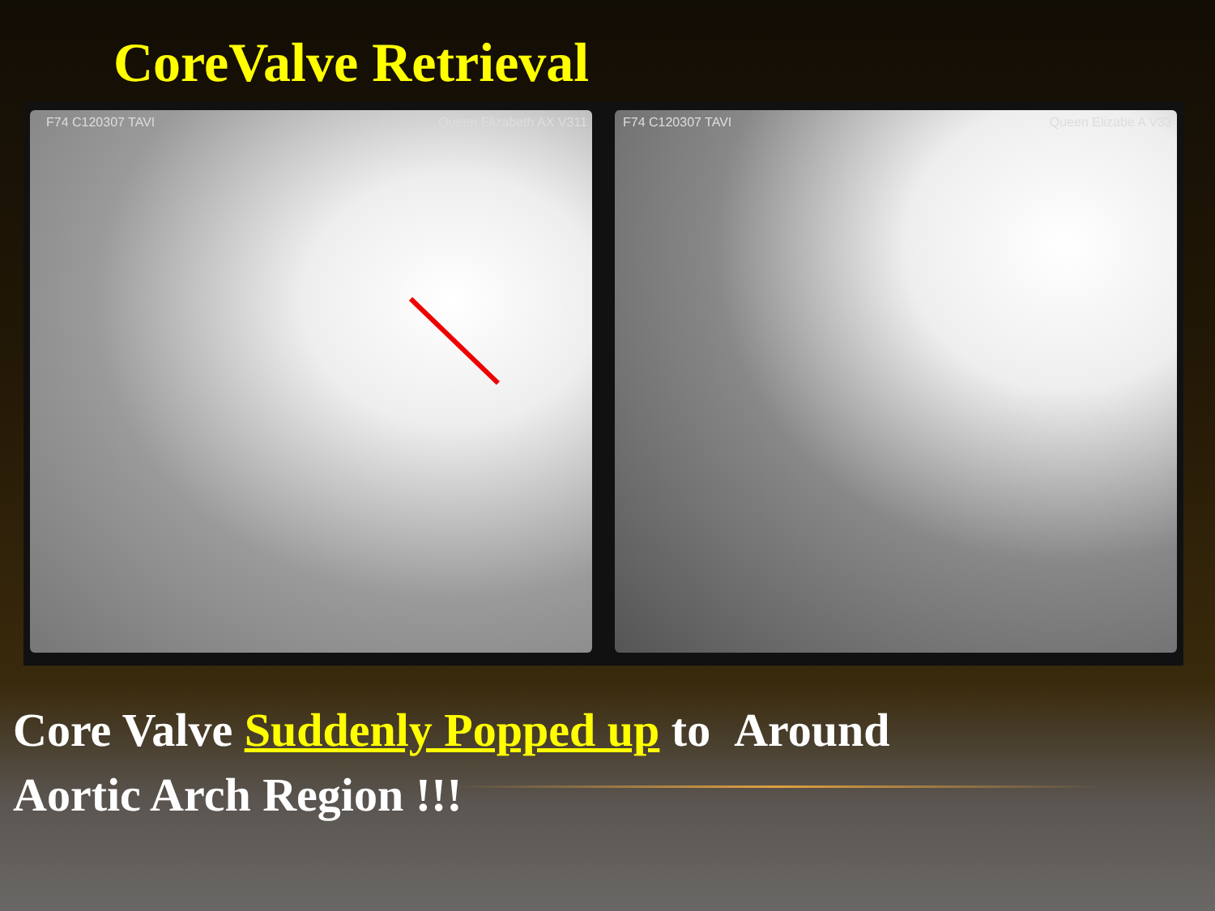CoreValve Retrieval
F74 C120307 TAVI Queen Elizabeth AX V311
F74 C120307 TAVI Queen Elizabe A V33
Core Valve Suddenly Popped up to Around
Aortic Arch Region !!!